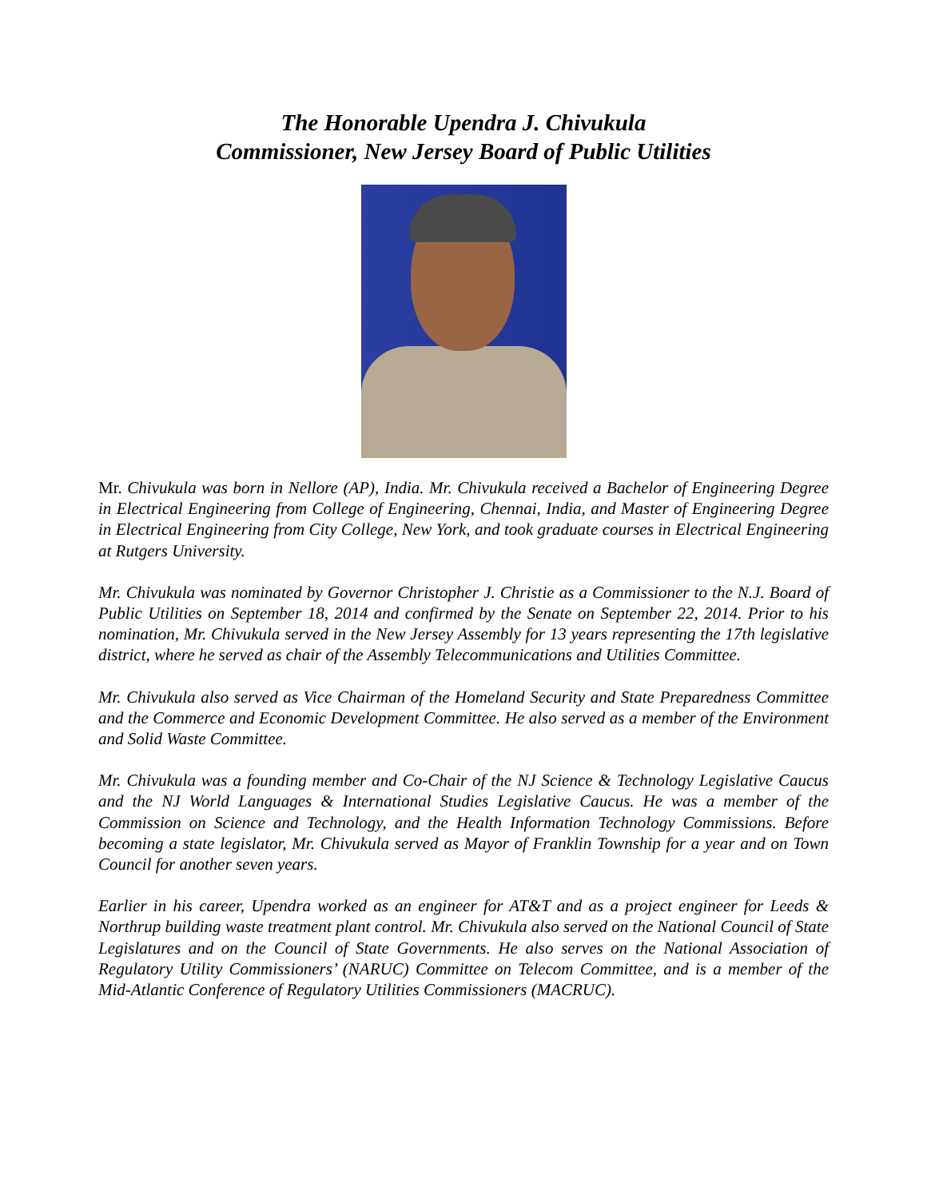The Honorable Upendra J. Chivukula
Commissioner, New Jersey Board of Public Utilities
Mr. Chivukula was born in Nellore (AP), India. Mr. Chivukula received a Bachelor of Engineering Degree in Electrical Engineering from College of Engineering, Chennai, India, and Master of Engineering Degree in Electrical Engineering from City College, New York, and took graduate courses in Electrical Engineering at Rutgers University.
Mr. Chivukula was nominated by Governor Christopher J. Christie as a Commissioner to the N.J. Board of Public Utilities on September 18, 2014 and confirmed by the Senate on September 22, 2014. Prior to his nomination, Mr. Chivukula served in the New Jersey Assembly for 13 years representing the 17th legislative district, where he served as chair of the Assembly Telecommunications and Utilities Committee.
Mr. Chivukula also served as Vice Chairman of the Homeland Security and State Preparedness Committee and the Commerce and Economic Development Committee. He also served as a member of the Environment and Solid Waste Committee.
Mr. Chivukula was a founding member and Co-Chair of the NJ Science & Technology Legislative Caucus and the NJ World Languages & International Studies Legislative Caucus. He was a member of the Commission on Science and Technology, and the Health Information Technology Commissions. Before becoming a state legislator, Mr. Chivukula served as Mayor of Franklin Township for a year and on Town Council for another seven years.
Earlier in his career, Upendra worked as an engineer for AT&T and as a project engineer for Leeds & Northrup building waste treatment plant control. Mr. Chivukula also served on the National Council of State Legislatures and on the Council of State Governments. He also serves on the National Association of Regulatory Utility Commissioners’ (NARUC) Committee on Telecom Committee, and is a member of the Mid-Atlantic Conference of Regulatory Utilities Commissioners (MACRUC).